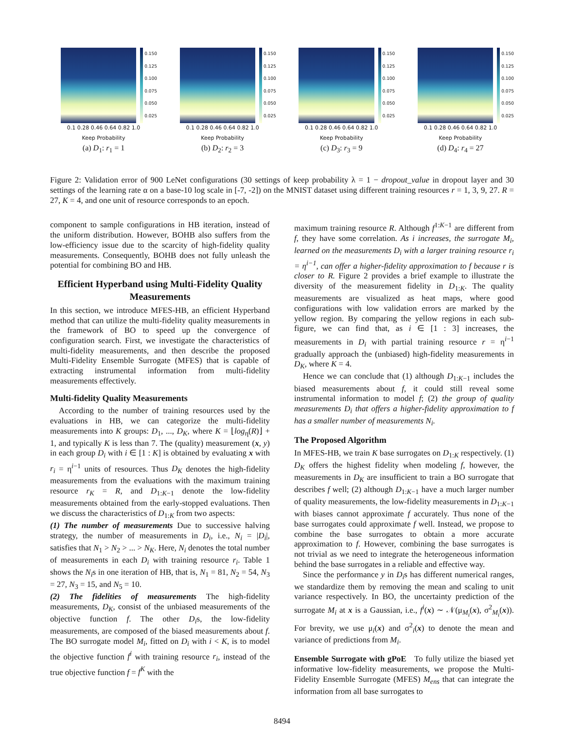0.150
0.125
0.100
0.075
0.050
0.025
0.1 0.28 0.46 0.64 0.82 1.0
Keep Probability
(a) D<sub>1</sub>: r<sub>1</sub> = 1
0.150
0.125
0.100
0.075
0.050
0.025
0.1 0.28 0.46 0.64 0.82 1.0
Keep Probability
(b) D<sub>2</sub>: r<sub>2</sub> = 3
0.150
0.125
0.100
0.075
0.050
0.025
0.1 0.28 0.46 0.64 0.82 1.0
Keep Probability
(c) D<sub>3</sub>: r<sub>3</sub> = 9
0.150
0.125
0.100
0.075
0.050
0.025
0.1 0.28 0.46 0.64 0.82 1.0
Keep Probability
(d) D<sub>4</sub>: r<sub>4</sub> = 27
Figure 2: Validation error of 900 LeNet configurations (30 settings of keep probability λ = 1 − dropout_value in dropout layer and 30 settings of the learning rate α on a base-10 log scale in [-7, -2]) on the MNIST dataset using different training resources r = 1, 3, 9, 27. R = 27, K = 4, and one unit of resource corresponds to an epoch.
component to sample configurations in HB iteration, instead of the uniform distribution. However, BOHB also suffers from the low-efficiency issue due to the scarcity of high-fidelity quality measurements. Consequently, BOHB does not fully unleash the potential for combining BO and HB.
Efficient Hyperband using Multi-Fidelity Quality Measurements
In this section, we introduce MFES-HB, an efficient Hyperband method that can utilize the multi-fidelity quality measurements in the framework of BO to speed up the convergence of configuration search. First, we investigate the characteristics of multi-fidelity measurements, and then describe the proposed Multi-Fidelity Ensemble Surrogate (MFES) that is capable of extracting instrumental information from multi-fidelity measurements effectively.
Multi-fidelity Quality Measurements
According to the number of training resources used by the evaluations in HB, we can categorize the multi-fidelity measurements into K groups: D<sub>1</sub>, ..., D<sub>K</sub>, where K = ⌊log<sub>η</sub>(R)⌋ + 1, and typically K is less than 7. The (quality) measurement (x, y) in each group D<sub>i</sub> with i ∈ [1 : K] is obtained by evaluating x with r<sub>i</sub> = η<sup>i−1</sup> units of resources. Thus D<sub>K</sub> denotes the high-fidelity measurements from the evaluations with the maximum training resource r<sub>K</sub> = R, and D<sub>1:K−1</sub> denote the low-fidelity measurements obtained from the early-stopped evaluations. Then we discuss the characteristics of D<sub>1:K</sub> from two aspects:
(1) The number of measurements Due to successive halving strategy, the number of measurements in D<sub>i</sub>, i.e., N<sub>i</sub> = |D<sub>i</sub>|, satisfies that N<sub>1</sub> > N<sub>2</sub> > ... > N<sub>K</sub>. Here, N<sub>i</sub> denotes the total number of measurements in each D<sub>i</sub> with training resource r<sub>i</sub>. Table 1 shows the N<sub>i</sub>s in one iteration of HB, that is, N<sub>1</sub> = 81, N<sub>2</sub> = 54, N<sub>3</sub> = 27, N<sub>3</sub> = 15, and N<sub>5</sub> = 10.
(2) The fidelities of measurements The high-fidelity measurements, D<sub>K</sub>, consist of the unbiased measurements of the objective function f. The other D<sub>i</sub>s, the low-fidelity measurements, are composed of the biased measurements about f. The BO surrogate model M<sub>i</sub>, fitted on D<sub>i</sub> with i < K, is to model the objective function f<sup>i</sup> with training resource r<sub>i</sub>, instead of the true objective function f = f<sup>K</sup> with the
maximum training resource R. Although f<sup>1:K−1</sup> are different from f, they have some correlation. As i increases, the surrogate M<sub>i</sub>, learned on the measurements D<sub>i</sub> with a larger training resource r<sub>i</sub> = η<sup>i−1</sup>, can offer a higher-fidelity approximation to f because r is closer to R. Figure 2 provides a brief example to illustrate the diversity of the measurement fidelity in D<sub>1:K</sub>. The quality measurements are visualized as heat maps, where good configurations with low validation errors are marked by the yellow region. By comparing the yellow regions in each sub-figure, we can find that, as i ∈ [1 : 3] increases, the measurements in D<sub>i</sub> with partial training resource r = η<sup>i−1</sup> gradually approach the (unbiased) high-fidelity measurements in D<sub>K</sub>, where K = 4.
Hence we can conclude that (1) although D<sub>1:K−1</sub> includes the biased measurements about f, it could still reveal some instrumental information to model f; (2) the group of quality measurements D<sub>i</sub> that offers a higher-fidelity approximation to f has a smaller number of measurements N<sub>i</sub>.
The Proposed Algorithm
In MFES-HB, we train K base surrogates on D<sub>1:K</sub> respectively. (1) D<sub>K</sub> offers the highest fidelity when modeling f, however, the measurements in D<sub>K</sub> are insufficient to train a BO surrogate that describes f well; (2) although D<sub>1:K−1</sub> have a much larger number of quality measurements, the low-fidelity measurements in D<sub>1:K−1</sub> with biases cannot approximate f accurately. Thus none of the base surrogates could approximate f well. Instead, we propose to combine the base surrogates to obtain a more accurate approximation to f. However, combining the base surrogates is not trivial as we need to integrate the heterogeneous information behind the base surrogates in a reliable and effective way.
Since the performance y in D<sub>i</sub>s has different numerical ranges, we standardize them by removing the mean and scaling to unit variance respectively. In BO, the uncertainty prediction of the surrogate M<sub>i</sub> at x is a Gaussian, i.e., f<sup>i</sup>(x) ∼ 𝒩(μ<sub>M<sub>i</sub></sub>(x), σ<sup>2</sup><sub>M<sub>i</sub></sub>(x)). For brevity, we use μ<sub>i</sub>(x) and σ<sup>2</sup><sub>i</sub>(x) to denote the mean and variance of predictions from M<sub>i</sub>.
Ensemble Surrogate with gPoE To fully utilize the biased yet informative low-fidelity measurements, we propose the Multi-Fidelity Ensemble Surrogate (MFES) M<sub>ens</sub> that can integrate the information from all base surrogates to
8494